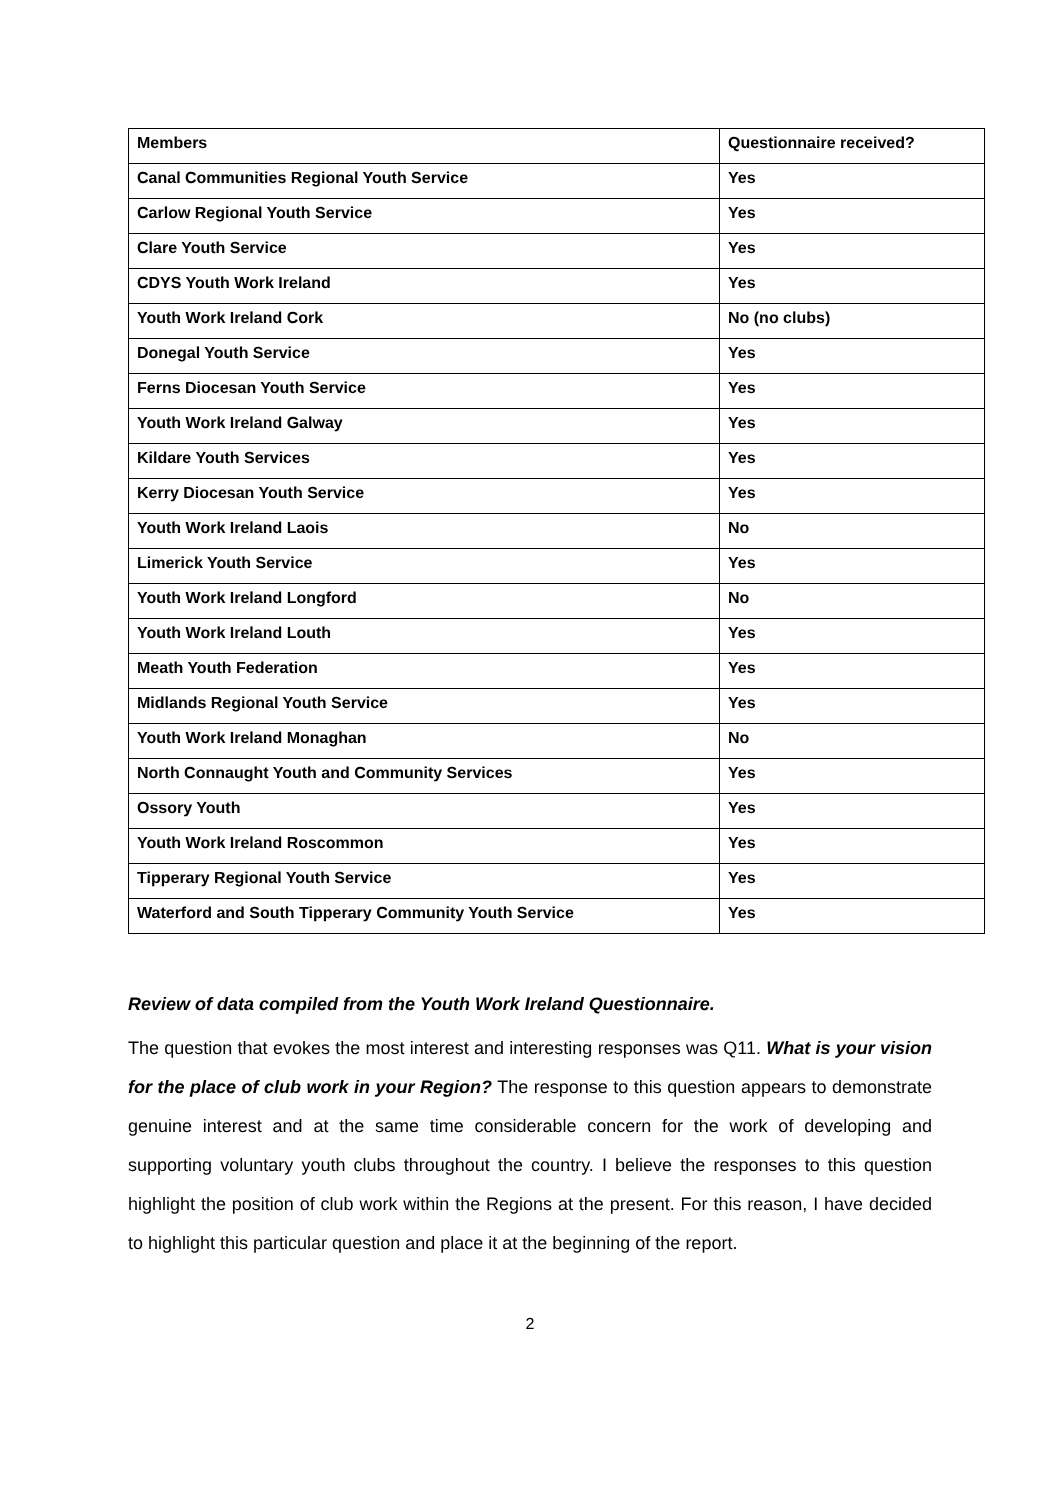| Members | Questionnaire received? |
| --- | --- |
| Canal Communities Regional Youth Service | Yes |
| Carlow Regional Youth Service | Yes |
| Clare Youth Service | Yes |
| CDYS Youth Work Ireland | Yes |
| Youth Work Ireland Cork | No (no clubs) |
| Donegal Youth Service | Yes |
| Ferns Diocesan Youth Service | Yes |
| Youth Work Ireland Galway | Yes |
| Kildare Youth Services | Yes |
| Kerry Diocesan Youth Service | Yes |
| Youth Work Ireland Laois | No |
| Limerick Youth Service | Yes |
| Youth Work Ireland Longford | No |
| Youth Work Ireland Louth | Yes |
| Meath Youth Federation | Yes |
| Midlands Regional Youth Service | Yes |
| Youth Work Ireland Monaghan | No |
| North Connaught Youth and Community Services | Yes |
| Ossory Youth | Yes |
| Youth Work Ireland Roscommon | Yes |
| Tipperary Regional Youth Service | Yes |
| Waterford and South Tipperary Community Youth Service | Yes |
Review of data compiled from the Youth Work Ireland Questionnaire.
The question that evokes the most interest and interesting responses was Q11. What is your vision for the place of club work in your Region? The response to this question appears to demonstrate genuine interest and at the same time considerable concern for the work of developing and supporting voluntary youth clubs throughout the country. I believe the responses to this question highlight the position of club work within the Regions at the present. For this reason, I have decided to highlight this particular question and place it at the beginning of the report.
2